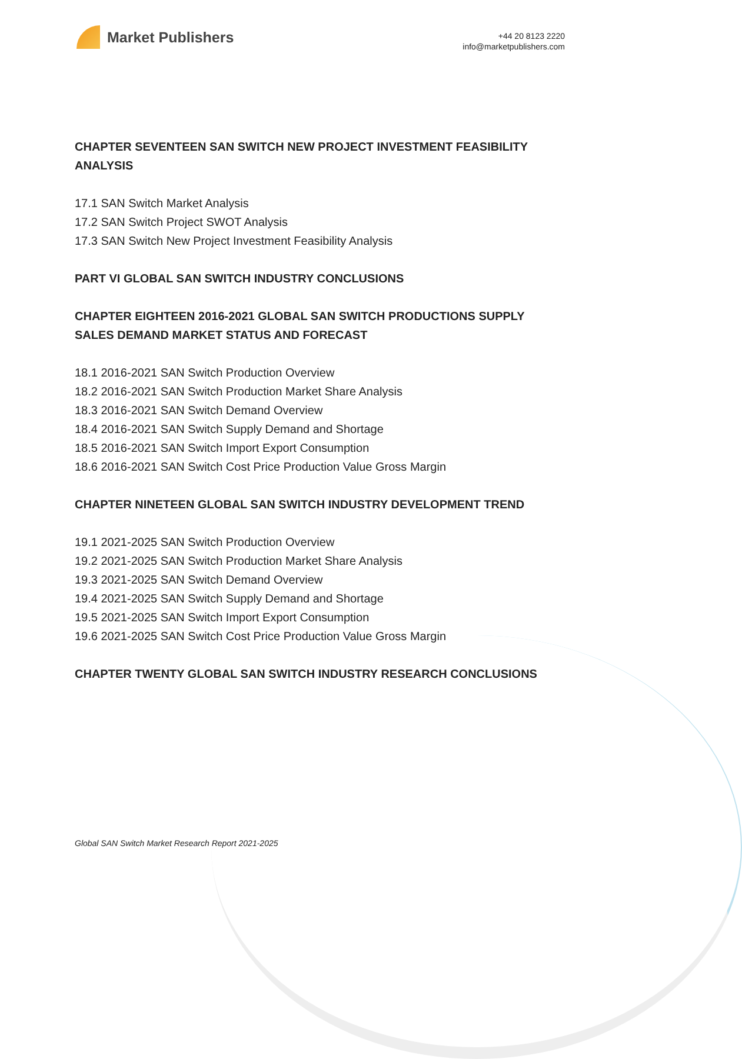Market Publishers
+44 20 8123 2220
info@marketpublishers.com
CHAPTER SEVENTEEN SAN SWITCH NEW PROJECT INVESTMENT FEASIBILITY ANALYSIS
17.1 SAN Switch Market Analysis
17.2 SAN Switch Project SWOT Analysis
17.3 SAN Switch New Project Investment Feasibility Analysis
PART VI GLOBAL SAN SWITCH INDUSTRY CONCLUSIONS
CHAPTER EIGHTEEN 2016-2021 GLOBAL SAN SWITCH PRODUCTIONS SUPPLY SALES DEMAND MARKET STATUS AND FORECAST
18.1 2016-2021 SAN Switch Production Overview
18.2 2016-2021 SAN Switch Production Market Share Analysis
18.3 2016-2021 SAN Switch Demand Overview
18.4 2016-2021 SAN Switch Supply Demand and Shortage
18.5 2016-2021 SAN Switch Import Export Consumption
18.6 2016-2021 SAN Switch Cost Price Production Value Gross Margin
CHAPTER NINETEEN GLOBAL SAN SWITCH INDUSTRY DEVELOPMENT TREND
19.1 2021-2025 SAN Switch Production Overview
19.2 2021-2025 SAN Switch Production Market Share Analysis
19.3 2021-2025 SAN Switch Demand Overview
19.4 2021-2025 SAN Switch Supply Demand and Shortage
19.5 2021-2025 SAN Switch Import Export Consumption
19.6 2021-2025 SAN Switch Cost Price Production Value Gross Margin
CHAPTER TWENTY GLOBAL SAN SWITCH INDUSTRY RESEARCH CONCLUSIONS
Global SAN Switch Market Research Report 2021-2025